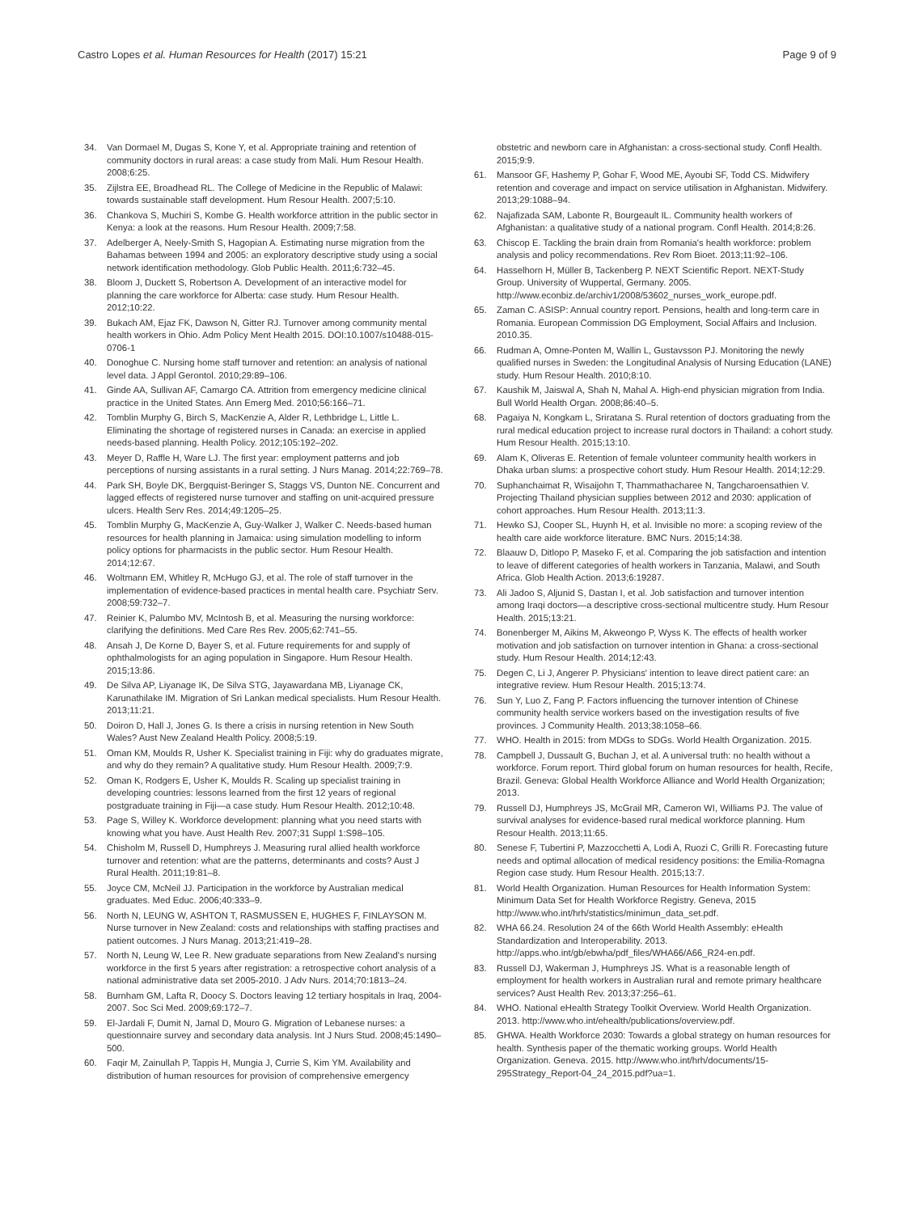Castro Lopes et al. Human Resources for Health (2017) 15:21 Page 9 of 9
34. Van Dormael M, Dugas S, Kone Y, et al. Appropriate training and retention of community doctors in rural areas: a case study from Mali. Hum Resour Health. 2008;6:25.
35. Zijlstra EE, Broadhead RL. The College of Medicine in the Republic of Malawi: towards sustainable staff development. Hum Resour Health. 2007;5:10.
36. Chankova S, Muchiri S, Kombe G. Health workforce attrition in the public sector in Kenya: a look at the reasons. Hum Resour Health. 2009;7:58.
37. Adelberger A, Neely-Smith S, Hagopian A. Estimating nurse migration from the Bahamas between 1994 and 2005: an exploratory descriptive study using a social network identification methodology. Glob Public Health. 2011;6:732–45.
38. Bloom J, Duckett S, Robertson A. Development of an interactive model for planning the care workforce for Alberta: case study. Hum Resour Health. 2012;10:22.
39. Bukach AM, Ejaz FK, Dawson N, Gitter RJ. Turnover among community mental health workers in Ohio. Adm Policy Ment Health 2015. DOI:10.1007/s10488-015-0706-1
40. Donoghue C. Nursing home staff turnover and retention: an analysis of national level data. J Appl Gerontol. 2010;29:89–106.
41. Ginde AA, Sullivan AF, Camargo CA. Attrition from emergency medicine clinical practice in the United States. Ann Emerg Med. 2010;56:166–71.
42. Tomblin Murphy G, Birch S, MacKenzie A, Alder R, Lethbridge L, Little L. Eliminating the shortage of registered nurses in Canada: an exercise in applied needs-based planning. Health Policy. 2012;105:192–202.
43. Meyer D, Raffle H, Ware LJ. The first year: employment patterns and job perceptions of nursing assistants in a rural setting. J Nurs Manag. 2014;22:769–78.
44. Park SH, Boyle DK, Bergquist-Beringer S, Staggs VS, Dunton NE. Concurrent and lagged effects of registered nurse turnover and staffing on unit-acquired pressure ulcers. Health Serv Res. 2014;49:1205–25.
45. Tomblin Murphy G, MacKenzie A, Guy-Walker J, Walker C. Needs-based human resources for health planning in Jamaica: using simulation modelling to inform policy options for pharmacists in the public sector. Hum Resour Health. 2014;12:67.
46. Woltmann EM, Whitley R, McHugo GJ, et al. The role of staff turnover in the implementation of evidence-based practices in mental health care. Psychiatr Serv. 2008;59:732–7.
47. Reinier K, Palumbo MV, McIntosh B, et al. Measuring the nursing workforce: clarifying the definitions. Med Care Res Rev. 2005;62:741–55.
48. Ansah J, De Korne D, Bayer S, et al. Future requirements for and supply of ophthalmologists for an aging population in Singapore. Hum Resour Health. 2015;13:86.
49. De Silva AP, Liyanage IK, De Silva STG, Jayawardana MB, Liyanage CK, Karunathilake IM. Migration of Sri Lankan medical specialists. Hum Resour Health. 2013;11:21.
50. Doiron D, Hall J, Jones G. Is there a crisis in nursing retention in New South Wales? Aust New Zealand Health Policy. 2008;5:19.
51. Oman KM, Moulds R, Usher K. Specialist training in Fiji: why do graduates migrate, and why do they remain? A qualitative study. Hum Resour Health. 2009;7:9.
52. Oman K, Rodgers E, Usher K, Moulds R. Scaling up specialist training in developing countries: lessons learned from the first 12 years of regional postgraduate training in Fiji—a case study. Hum Resour Health. 2012;10:48.
53. Page S, Willey K. Workforce development: planning what you need starts with knowing what you have. Aust Health Rev. 2007;31 Suppl 1:S98–105.
54. Chisholm M, Russell D, Humphreys J. Measuring rural allied health workforce turnover and retention: what are the patterns, determinants and costs? Aust J Rural Health. 2011;19:81–8.
55. Joyce CM, McNeil JJ. Participation in the workforce by Australian medical graduates. Med Educ. 2006;40:333–9.
56. North N, LEUNG W, ASHTON T, RASMUSSEN E, HUGHES F, FINLAYSON M. Nurse turnover in New Zealand: costs and relationships with staffing practises and patient outcomes. J Nurs Manag. 2013;21:419–28.
57. North N, Leung W, Lee R. New graduate separations from New Zealand's nursing workforce in the first 5 years after registration: a retrospective cohort analysis of a national administrative data set 2005-2010. J Adv Nurs. 2014;70:1813–24.
58. Burnham GM, Lafta R, Doocy S. Doctors leaving 12 tertiary hospitals in Iraq, 2004-2007. Soc Sci Med. 2009;69:172–7.
59. El-Jardali F, Dumit N, Jamal D, Mouro G. Migration of Lebanese nurses: a questionnaire survey and secondary data analysis. Int J Nurs Stud. 2008;45:1490–500.
60. Faqir M, Zainullah P, Tappis H, Mungia J, Currie S, Kim YM. Availability and distribution of human resources for provision of comprehensive emergency
obstetric and newborn care in Afghanistan: a cross-sectional study. Confl Health. 2015;9:9.
61. Mansoor GF, Hashemy P, Gohar F, Wood ME, Ayoubi SF, Todd CS. Midwifery retention and coverage and impact on service utilisation in Afghanistan. Midwifery. 2013;29:1088–94.
62. Najafizada SAM, Labonte R, Bourgeault IL. Community health workers of Afghanistan: a qualitative study of a national program. Confl Health. 2014;8:26.
63. Chiscop E. Tackling the brain drain from Romania's health workforce: problem analysis and policy recommendations. Rev Rom Bioet. 2013;11:92–106.
64. Hasselhorn H, Müller B, Tackenberg P. NEXT Scientific Report. NEXT-Study Group. University of Wuppertal, Germany. 2005. http://www.econbiz.de/archiv1/2008/53602_nurses_work_europe.pdf.
65. Zaman C. ASISP: Annual country report. Pensions, health and long-term care in Romania. European Commission DG Employment, Social Affairs and Inclusion. 2010.35.
66. Rudman A, Omne-Ponten M, Wallin L, Gustavsson PJ. Monitoring the newly qualified nurses in Sweden: the Longitudinal Analysis of Nursing Education (LANE) study. Hum Resour Health. 2010;8:10.
67. Kaushik M, Jaiswal A, Shah N, Mahal A. High-end physician migration from India. Bull World Health Organ. 2008;86:40–5.
68. Pagaiya N, Kongkam L, Sriratana S. Rural retention of doctors graduating from the rural medical education project to increase rural doctors in Thailand: a cohort study. Hum Resour Health. 2015;13:10.
69. Alam K, Oliveras E. Retention of female volunteer community health workers in Dhaka urban slums: a prospective cohort study. Hum Resour Health. 2014;12:29.
70. Suphanchaimat R, Wisaijohn T, Thammathacharee N, Tangcharoensathien V. Projecting Thailand physician supplies between 2012 and 2030: application of cohort approaches. Hum Resour Health. 2013;11:3.
71. Hewko SJ, Cooper SL, Huynh H, et al. Invisible no more: a scoping review of the health care aide workforce literature. BMC Nurs. 2015;14:38.
72. Blaauw D, Ditlopo P, Maseko F, et al. Comparing the job satisfaction and intention to leave of different categories of health workers in Tanzania, Malawi, and South Africa. Glob Health Action. 2013;6:19287.
73. Ali Jadoo S, Aljunid S, Dastan I, et al. Job satisfaction and turnover intention among Iraqi doctors—a descriptive cross-sectional multicentre study. Hum Resour Health. 2015;13:21.
74. Bonenberger M, Aikins M, Akweongo P, Wyss K. The effects of health worker motivation and job satisfaction on turnover intention in Ghana: a cross-sectional study. Hum Resour Health. 2014;12:43.
75. Degen C, Li J, Angerer P. Physicians' intention to leave direct patient care: an integrative review. Hum Resour Health. 2015;13:74.
76. Sun Y, Luo Z, Fang P. Factors influencing the turnover intention of Chinese community health service workers based on the investigation results of five provinces. J Community Health. 2013;38:1058–66.
77. WHO. Health in 2015: from MDGs to SDGs. World Health Organization. 2015.
78. Campbell J, Dussault G, Buchan J, et al. A universal truth: no health without a workforce. Forum report. Third global forum on human resources for health, Recife, Brazil. Geneva: Global Health Workforce Alliance and World Health Organization; 2013.
79. Russell DJ, Humphreys JS, McGrail MR, Cameron WI, Williams PJ. The value of survival analyses for evidence-based rural medical workforce planning. Hum Resour Health. 2013;11:65.
80. Senese F, Tubertini P, Mazzocchetti A, Lodi A, Ruozi C, Grilli R. Forecasting future needs and optimal allocation of medical residency positions: the Emilia-Romagna Region case study. Hum Resour Health. 2015;13:7.
81. World Health Organization. Human Resources for Health Information System: Minimum Data Set for Health Workforce Registry. Geneva, 2015 http://www.who.int/hrh/statistics/minimun_data_set.pdf.
82. WHA 66.24. Resolution 24 of the 66th World Health Assembly: eHealth Standardization and Interoperability. 2013. http://apps.who.int/gb/ebwha/pdf_files/WHA66/A66_R24-en.pdf.
83. Russell DJ, Wakerman J, Humphreys JS. What is a reasonable length of employment for health workers in Australian rural and remote primary healthcare services? Aust Health Rev. 2013;37:256–61.
84. WHO. National eHealth Strategy Toolkit Overview. World Health Organization. 2013. http://www.who.int/ehealth/publications/overview.pdf.
85. GHWA. Health Workforce 2030: Towards a global strategy on human resources for health. Synthesis paper of the thematic working groups. World Health Organization. Geneva. 2015. http://www.who.int/hrh/documents/15-295Strategy_Report-04_24_2015.pdf?ua=1.